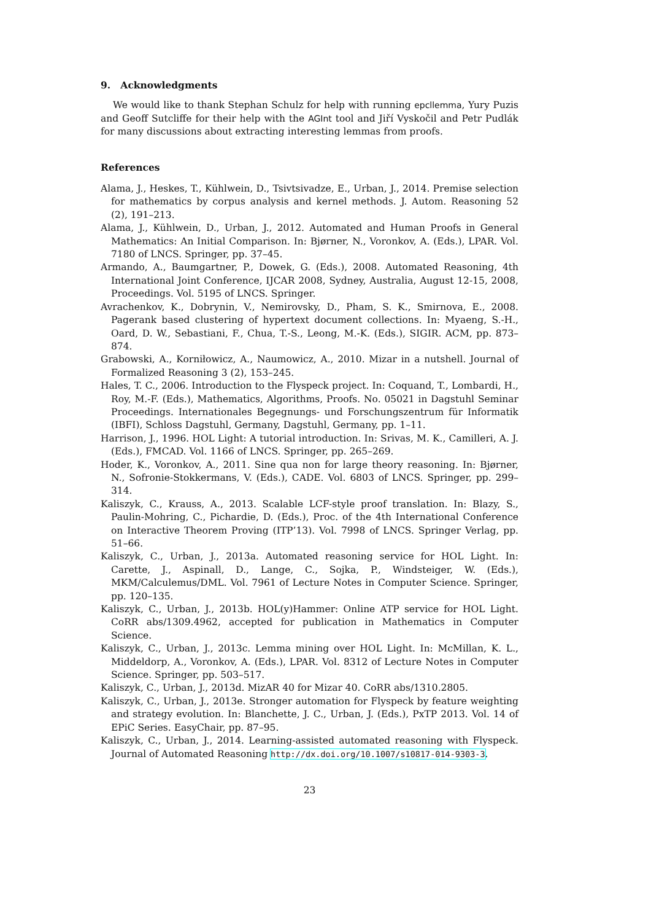9. Acknowledgments
We would like to thank Stephan Schulz for help with running epcllemma, Yury Puzis and Geoff Sutcliffe for their help with the AGInt tool and Jiří Vyskočil and Petr Pudlák for many discussions about extracting interesting lemmas from proofs.
References
Alama, J., Heskes, T., Kühlwein, D., Tsivtsivadze, E., Urban, J., 2014. Premise selection for mathematics by corpus analysis and kernel methods. J. Autom. Reasoning 52 (2), 191–213.
Alama, J., Kühlwein, D., Urban, J., 2012. Automated and Human Proofs in General Mathematics: An Initial Comparison. In: Bjørner, N., Voronkov, A. (Eds.), LPAR. Vol. 7180 of LNCS. Springer, pp. 37–45.
Armando, A., Baumgartner, P., Dowek, G. (Eds.), 2008. Automated Reasoning, 4th International Joint Conference, IJCAR 2008, Sydney, Australia, August 12-15, 2008, Proceedings. Vol. 5195 of LNCS. Springer.
Avrachenkov, K., Dobrynin, V., Nemirovsky, D., Pham, S. K., Smirnova, E., 2008. Pagerank based clustering of hypertext document collections. In: Myaeng, S.-H., Oard, D. W., Sebastiani, F., Chua, T.-S., Leong, M.-K. (Eds.), SIGIR. ACM, pp. 873–874.
Grabowski, A., Korniłowicz, A., Naumowicz, A., 2010. Mizar in a nutshell. Journal of Formalized Reasoning 3 (2), 153–245.
Hales, T. C., 2006. Introduction to the Flyspeck project. In: Coquand, T., Lombardi, H., Roy, M.-F. (Eds.), Mathematics, Algorithms, Proofs. No. 05021 in Dagstuhl Seminar Proceedings. Internationales Begegnungs- und Forschungszentrum für Informatik (IBFI), Schloss Dagstuhl, Germany, Dagstuhl, Germany, pp. 1–11.
Harrison, J., 1996. HOL Light: A tutorial introduction. In: Srivas, M. K., Camilleri, A. J. (Eds.), FMCAD. Vol. 1166 of LNCS. Springer, pp. 265–269.
Hoder, K., Voronkov, A., 2011. Sine qua non for large theory reasoning. In: Bjørner, N., Sofronie-Stokkermans, V. (Eds.), CADE. Vol. 6803 of LNCS. Springer, pp. 299–314.
Kaliszyk, C., Krauss, A., 2013. Scalable LCF-style proof translation. In: Blazy, S., Paulin-Mohring, C., Pichardie, D. (Eds.), Proc. of the 4th International Conference on Interactive Theorem Proving (ITP’13). Vol. 7998 of LNCS. Springer Verlag, pp. 51–66.
Kaliszyk, C., Urban, J., 2013a. Automated reasoning service for HOL Light. In: Carette, J., Aspinall, D., Lange, C., Sojka, P., Windsteiger, W. (Eds.), MKM/Calculemus/DML. Vol. 7961 of Lecture Notes in Computer Science. Springer, pp. 120–135.
Kaliszyk, C., Urban, J., 2013b. HOL(y)Hammer: Online ATP service for HOL Light. CoRR abs/1309.4962, accepted for publication in Mathematics in Computer Science.
Kaliszyk, C., Urban, J., 2013c. Lemma mining over HOL Light. In: McMillan, K. L., Middeldorp, A., Voronkov, A. (Eds.), LPAR. Vol. 8312 of Lecture Notes in Computer Science. Springer, pp. 503–517.
Kaliszyk, C., Urban, J., 2013d. MizAR 40 for Mizar 40. CoRR abs/1310.2805.
Kaliszyk, C., Urban, J., 2013e. Stronger automation for Flyspeck by feature weighting and strategy evolution. In: Blanchette, J. C., Urban, J. (Eds.), PxTP 2013. Vol. 14 of EPiC Series. EasyChair, pp. 87–95.
Kaliszyk, C., Urban, J., 2014. Learning-assisted automated reasoning with Flyspeck. Journal of Automated Reasoning http://dx.doi.org/10.1007/s10817-014-9303-3.
23